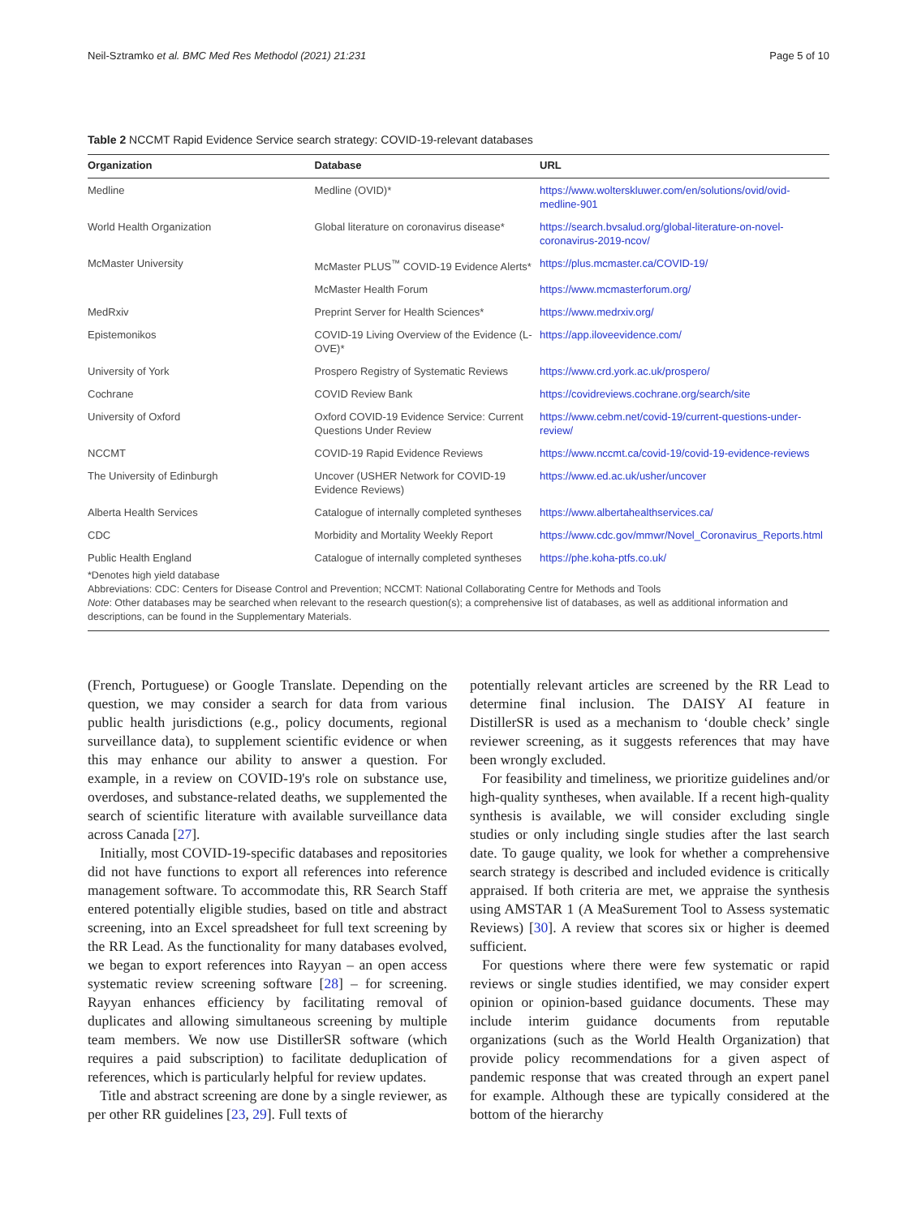Neil-Sztramko et al. BMC Med Res Methodol (2021) 21:231 Page 5 of 10
Table 2 NCCMT Rapid Evidence Service search strategy: COVID-19-relevant databases
| Organization | Database | URL |
| --- | --- | --- |
| Medline | Medline (OVID)* | https://www.wolterskluwer.com/en/solutions/ovid/ovid-medline-901 |
| World Health Organization | Global literature on coronavirus disease* | https://search.bvsalud.org/global-literature-on-novel-coronavirus-2019-ncov/ |
| McMaster University | McMaster PLUS<sup>™</sup> COVID-19 Evidence Alerts* | https://plus.mcmaster.ca/COVID-19/ |
| | McMaster Health Forum | https://www.mcmasterforum.org/ |
| MedRxiv | Preprint Server for Health Sciences* | https://www.medrxiv.org/ |
| Epistemonikos | COVID-19 Living Overview of the Evidence (L-OVE)* | https://app.iloveevidence.com/ |
| University of York | Prospero Registry of Systematic Reviews | https://www.crd.york.ac.uk/prospero/ |
| Cochrane | COVID Review Bank | https://covidreviews.cochrane.org/search/site |
| University of Oxford | Oxford COVID-19 Evidence Service: Current Questions Under Review | https://www.cebm.net/covid-19/current-questions-under-review/ |
| NCCMT | COVID-19 Rapid Evidence Reviews | https://www.nccmt.ca/covid-19/covid-19-evidence-reviews |
| The University of Edinburgh | Uncover (USHER Network for COVID-19 Evidence Reviews) | https://www.ed.ac.uk/usher/uncover |
| Alberta Health Services | Catalogue of internally completed syntheses | https://www.albertahealthservices.ca/ |
| CDC | Morbidity and Mortality Weekly Report | https://www.cdc.gov/mmwr/Novel_Coronavirus_Reports.html |
| Public Health England | Catalogue of internally completed syntheses | https://phe.koha-ptfs.co.uk/ |
*Denotes high yield database
Abbreviations: CDC: Centers for Disease Control and Prevention; NCCMT: National Collaborating Centre for Methods and Tools
Note: Other databases may be searched when relevant to the research question(s); a comprehensive list of databases, as well as additional information and descriptions, can be found in the Supplementary Materials.
(French, Portuguese) or Google Translate. Depending on the question, we may consider a search for data from various public health jurisdictions (e.g., policy documents, regional surveillance data), to supplement scientific evidence or when this may enhance our ability to answer a question. For example, in a review on COVID-19's role on substance use, overdoses, and substance-related deaths, we supplemented the search of scientific literature with available surveillance data across Canada [27].
Initially, most COVID-19-specific databases and repositories did not have functions to export all references into reference management software. To accommodate this, RR Search Staff entered potentially eligible studies, based on title and abstract screening, into an Excel spreadsheet for full text screening by the RR Lead. As the functionality for many databases evolved, we began to export references into Rayyan – an open access systematic review screening software [28] – for screening. Rayyan enhances efficiency by facilitating removal of duplicates and allowing simultaneous screening by multiple team members. We now use DistillerSR software (which requires a paid subscription) to facilitate deduplication of references, which is particularly helpful for review updates.
Title and abstract screening are done by a single reviewer, as per other RR guidelines [23, 29]. Full texts of
potentially relevant articles are screened by the RR Lead to determine final inclusion. The DAISY AI feature in DistillerSR is used as a mechanism to ‘double check’ single reviewer screening, as it suggests references that may have been wrongly excluded.
For feasibility and timeliness, we prioritize guidelines and/or high-quality syntheses, when available. If a recent high-quality synthesis is available, we will consider excluding single studies or only including single studies after the last search date. To gauge quality, we look for whether a comprehensive search strategy is described and included evidence is critically appraised. If both criteria are met, we appraise the synthesis using AMSTAR 1 (A MeaSurement Tool to Assess systematic Reviews) [30]. A review that scores six or higher is deemed sufficient.
For questions where there were few systematic or rapid reviews or single studies identified, we may consider expert opinion or opinion-based guidance documents. These may include interim guidance documents from reputable organizations (such as the World Health Organization) that provide policy recommendations for a given aspect of pandemic response that was created through an expert panel for example. Although these are typically considered at the bottom of the hierarchy